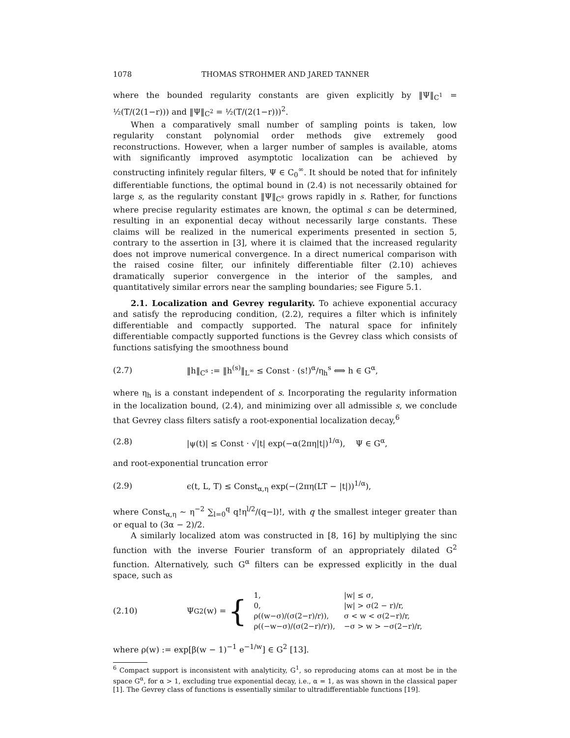1078 THOMAS STROHMER AND JARED TANNER
where the bounded regularity constants are given explicitly by ‖Ψ‖<sub>C<sup>1</sup></sub> = ½(T/(2(1−r))) and ‖Ψ‖<sub>C<sup>2</sup></sub> = ½(T/(2(1−r)))<sup>2</sup>.
When a comparatively small number of sampling points is taken, low regularity constant polynomial order methods give extremely good reconstructions. However, when a larger number of samples is available, atoms with significantly improved asymptotic localization can be achieved by constructing infinitely regular filters, Ψ ∈ C<sub>0</sub><sup>∞</sup>. It should be noted that for infinitely differentiable functions, the optimal bound in (2.4) is not necessarily obtained for large s, as the regularity constant ‖Ψ‖<sub>C<sup>s</sup></sub> grows rapidly in s. Rather, for functions where precise regularity estimates are known, the optimal s can be determined, resulting in an exponential decay without necessarily large constants. These claims will be realized in the numerical experiments presented in section 5, contrary to the assertion in [3], where it is claimed that the increased regularity does not improve numerical convergence. In a direct numerical comparison with the raised cosine filter, our infinitely differentiable filter (2.10) achieves dramatically superior convergence in the interior of the samples, and quantitatively similar errors near the sampling boundaries; see Figure 5.1.
2.1. Localization and Gevrey regularity. To achieve exponential accuracy and satisfy the reproducing condition, (2.2), requires a filter which is infinitely differentiable and compactly supported. The natural space for infinitely differentiable compactly supported functions is the Gevrey class which consists of functions satisfying the smoothness bound
(2.7) ‖h‖<sub>C<sup>s</sup></sub> := ‖h<sup>(s)</sup>‖<sub>L<sup>∞</sup></sub> ≤ Const · (s!)<sup>α</sup>/η<sub>h</sub><sup>s</sup> ⟺ h ∈ G<sup>α</sup>,
where η<sub>h</sub> is a constant independent of s. Incorporating the regularity information in the localization bound, (2.4), and minimizing over all admissible s, we conclude that Gevrey class filters satisfy a root-exponential localization decay,<sup>6</sup>
(2.8) |ψ(t)| ≤ Const · √|t| exp(−α(2πη|t|)<sup>1/α</sup>), Ψ ∈ G<sup>α</sup>,
and root-exponential truncation error
(2.9) ϵ(t, L, T) ≤ Const<sub>α,η</sub> exp(−(2πη(LT − |t|))<sup>1/α</sup>),
where Const<sub>α,η</sub> ∼ η<sup>−2</sup> ∑<sub>l=0</sub><sup>q</sup> q!η<sup>l/2</sup>/(q−l)!, with q the smallest integer greater than or equal to (3α − 2)/2.
A similarly localized atom was constructed in [8, 16] by multiplying the sinc function with the inverse Fourier transform of an appropriately dilated G<sup>2</sup> function. Alternatively, such G<sup>α</sup> filters can be expressed explicitly in the dual space, such as
(2.10) Ψ<sub>G2</sub>(w) = {
| 1, | /w/ ≤ σ, |
| 0, | /w/ > σ(2 − r)/r, |
| ρ((w−σ)/(σ(2−r)/r)), | σ < w < σ(2−r)/r, |
| ρ((−w−σ)/(σ(2−r)/r)), | −σ > w > −σ(2−r)/r, |
where ρ(w) := exp[β(w − 1)<sup>−1</sup> e<sup>−1/w</sup>] ∈ G<sup>2</sup> [13].
<sup>6</sup> Compact support is inconsistent with analyticity, G<sup>1</sup>, so reproducing atoms can at most be in the space G<sup>α</sup>, for α > 1, excluding true exponential decay, i.e., α = 1, as was shown in the classical paper [1]. The Gevrey class of functions is essentially similar to ultradifferentiable functions [19].